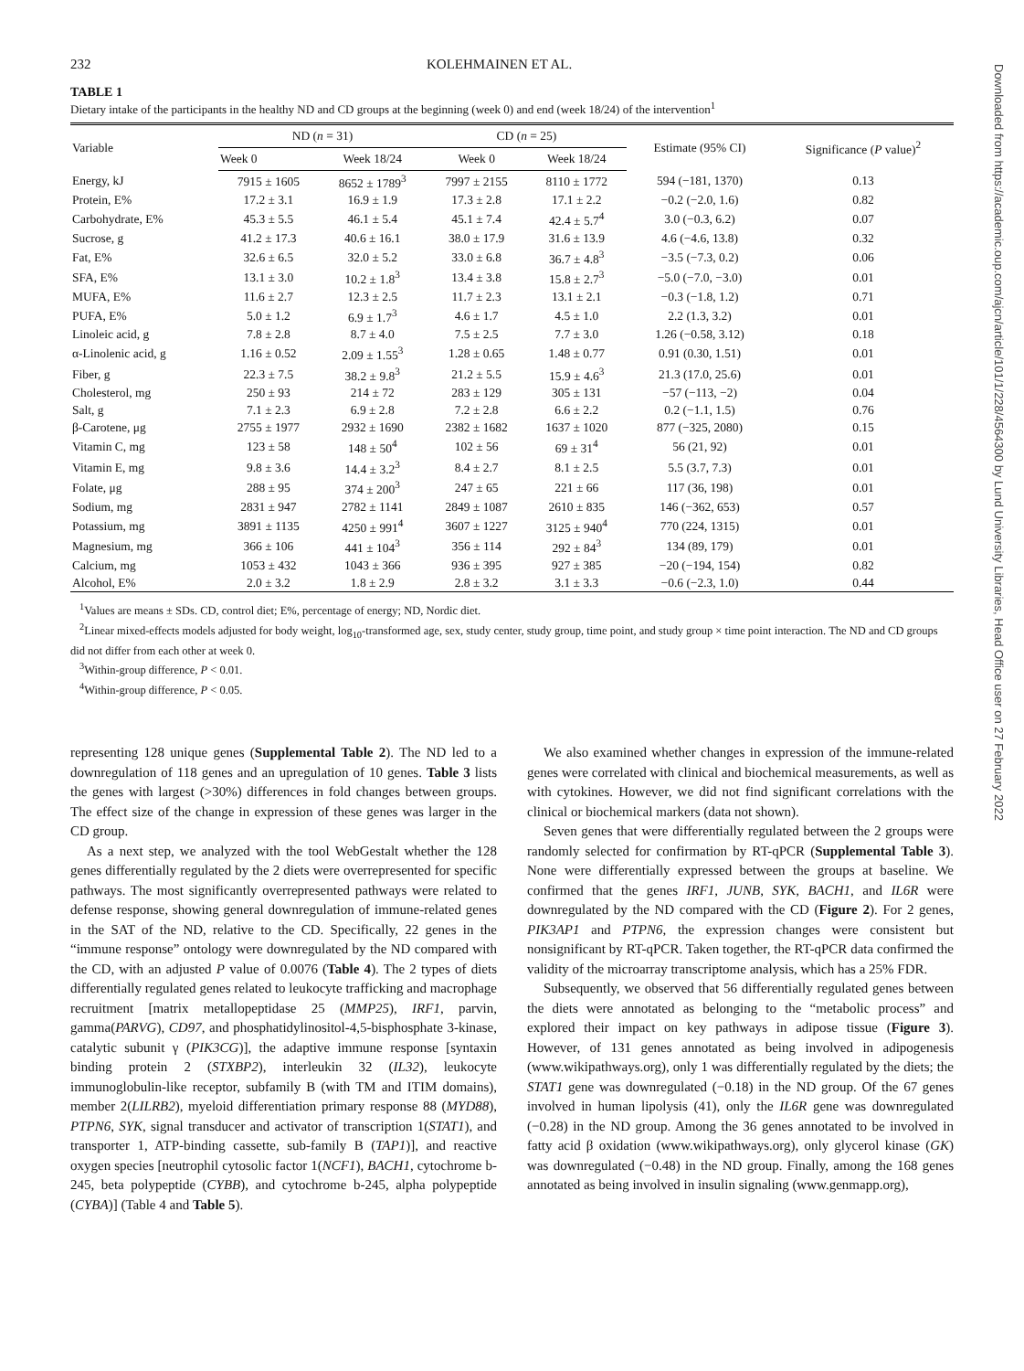232 KOLEHMAINEN ET AL.
TABLE 1
Dietary intake of the participants in the healthy ND and CD groups at the beginning (week 0) and end (week 18/24) of the intervention<sup>1</sup>
| Variable | ND ( n = 31) | | CD ( n = 25) | | Estimate (95% CI) | Significance ( P value)<sup>2</sup> |
| --- | --- | --- | --- | --- | --- | --- |
| | Week 0 | Week 18/24 | Week 0 | Week 18/24 | | |
| Energy, kJ | 7915 ± 1605 | 8652 ± 1789<sup>3</sup> | 7997 ± 2155 | 8110 ± 1772 | 594 (−181, 1370) | 0.13 |
| Protein, E% | 17.2 ± 3.1 | 16.9 ± 1.9 | 17.3 ± 2.8 | 17.1 ± 2.2 | −0.2 (−2.0, 1.6) | 0.82 |
| Carbohydrate, E% | 45.3 ± 5.5 | 46.1 ± 5.4 | 45.1 ± 7.4 | 42.4 ± 5.7<sup>4</sup> | 3.0 (−0.3, 6.2) | 0.07 |
| Sucrose, g | 41.2 ± 17.3 | 40.6 ± 16.1 | 38.0 ± 17.9 | 31.6 ± 13.9 | 4.6 (−4.6, 13.8) | 0.32 |
| Fat, E% | 32.6 ± 6.5 | 32.0 ± 5.2 | 33.0 ± 6.8 | 36.7 ± 4.8<sup>3</sup> | −3.5 (−7.3, 0.2) | 0.06 |
| SFA, E% | 13.1 ± 3.0 | 10.2 ± 1.8<sup>3</sup> | 13.4 ± 3.8 | 15.8 ± 2.7<sup>3</sup> | −5.0 (−7.0, −3.0) | 0.01 |
| MUFA, E% | 11.6 ± 2.7 | 12.3 ± 2.5 | 11.7 ± 2.3 | 13.1 ± 2.1 | −0.3 (−1.8, 1.2) | 0.71 |
| PUFA, E% | 5.0 ± 1.2 | 6.9 ± 1.7<sup>3</sup> | 4.6 ± 1.7 | 4.5 ± 1.0 | 2.2 (1.3, 3.2) | 0.01 |
| Linoleic acid, g | 7.8 ± 2.8 | 8.7 ± 4.0 | 7.5 ± 2.5 | 7.7 ± 3.0 | 1.26 (−0.58, 3.12) | 0.18 |
| α-Linolenic acid, g | 1.16 ± 0.52 | 2.09 ± 1.55<sup>3</sup> | 1.28 ± 0.65 | 1.48 ± 0.77 | 0.91 (0.30, 1.51) | 0.01 |
| Fiber, g | 22.3 ± 7.5 | 38.2 ± 9.8<sup>3</sup> | 21.2 ± 5.5 | 15.9 ± 4.6<sup>3</sup> | 21.3 (17.0, 25.6) | 0.01 |
| Cholesterol, mg | 250 ± 93 | 214 ± 72 | 283 ± 129 | 305 ± 131 | −57 (−113, −2) | 0.04 |
| Salt, g | 7.1 ± 2.3 | 6.9 ± 2.8 | 7.2 ± 2.8 | 6.6 ± 2.2 | 0.2 (−1.1, 1.5) | 0.76 |
| β-Carotene, μg | 2755 ± 1977 | 2932 ± 1690 | 2382 ± 1682 | 1637 ± 1020 | 877 (−325, 2080) | 0.15 |
| Vitamin C, mg | 123 ± 58 | 148 ± 50<sup>4</sup> | 102 ± 56 | 69 ± 31<sup>4</sup> | 56 (21, 92) | 0.01 |
| Vitamin E, mg | 9.8 ± 3.6 | 14.4 ± 3.2<sup>3</sup> | 8.4 ± 2.7 | 8.1 ± 2.5 | 5.5 (3.7, 7.3) | 0.01 |
| Folate, μg | 288 ± 95 | 374 ± 200<sup>3</sup> | 247 ± 65 | 221 ± 66 | 117 (36, 198) | 0.01 |
| Sodium, mg | 2831 ± 947 | 2782 ± 1141 | 2849 ± 1087 | 2610 ± 835 | 146 (−362, 653) | 0.57 |
| Potassium, mg | 3891 ± 1135 | 4250 ± 991<sup>4</sup> | 3607 ± 1227 | 3125 ± 940<sup>4</sup> | 770 (224, 1315) | 0.01 |
| Magnesium, mg | 366 ± 106 | 441 ± 104<sup>3</sup> | 356 ± 114 | 292 ± 84<sup>3</sup> | 134 (89, 179) | 0.01 |
| Calcium, mg | 1053 ± 432 | 1043 ± 366 | 936 ± 395 | 927 ± 385 | −20 (−194, 154) | 0.82 |
| Alcohol, E% | 2.0 ± 3.2 | 1.8 ± 2.9 | 2.8 ± 3.2 | 3.1 ± 3.3 | −0.6 (−2.3, 1.0) | 0.44 |
<sup>1</sup> Values are means ± SDs. CD, control diet; E%, percentage of energy; ND, Nordic diet.
<sup>2</sup> Linear mixed-effects models adjusted for body weight, log<sub>10</sub>-transformed age, sex, study center, study group, time point, and study group × time point interaction. The ND and CD groups did not differ from each other at week 0.
<sup>3</sup> Within-group difference, P < 0.01.
<sup>4</sup> Within-group difference, P < 0.05.
representing 128 unique genes (Supplemental Table 2). The ND led to a downregulation of 118 genes and an upregulation of 10 genes. Table 3 lists the genes with largest (>30%) differences in fold changes between groups. The effect size of the change in expression of these genes was larger in the CD group.
As a next step, we analyzed with the tool WebGestalt whether the 128 genes differentially regulated by the 2 diets were overrepresented for specific pathways. The most significantly overrepresented pathways were related to defense response, showing general downregulation of immune-related genes in the SAT of the ND, relative to the CD. Specifically, 22 genes in the “immune response” ontology were downregulated by the ND compared with the CD, with an adjusted P value of 0.0076 (Table 4). The 2 types of diets differentially regulated genes related to leukocyte trafficking and macrophage recruitment [matrix metallopeptidase 25 (MMP25), IRF1, parvin, gamma(PARVG), CD97, and phosphatidylinositol-4,5-bisphosphate 3-kinase, catalytic subunit γ (PIK3CG)], the adaptive immune response [syntaxin binding protein 2 (STXBP2), interleukin 32 (IL32), leukocyte immunoglobulin-like receptor, subfamily B (with TM and ITIM domains), member 2(LILRB2), myeloid differentiation primary response 88 (MYD88), PTPN6, SYK, signal transducer and activator of transcription 1(STAT1), and transporter 1, ATP-binding cassette, sub-family B (TAP1)], and reactive oxygen species [neutrophil cytosolic factor 1(NCF1), BACH1, cytochrome b-245, beta polypeptide (CYBB), and cytochrome b-245, alpha polypeptide (CYBA)] (Table 4 and Table 5).
We also examined whether changes in expression of the immune-related genes were correlated with clinical and biochemical measurements, as well as with cytokines. However, we did not find significant correlations with the clinical or biochemical markers (data not shown).
Seven genes that were differentially regulated between the 2 groups were randomly selected for confirmation by RT-qPCR (Supplemental Table 3). None were differentially expressed between the groups at baseline. We confirmed that the genes IRF1, JUNB, SYK, BACH1, and IL6R were downregulated by the ND compared with the CD (Figure 2). For 2 genes, PIK3AP1 and PTPN6, the expression changes were consistent but nonsignificant by RT-qPCR. Taken together, the RT-qPCR data confirmed the validity of the microarray transcriptome analysis, which has a 25% FDR.
Subsequently, we observed that 56 differentially regulated genes between the diets were annotated as belonging to the “metabolic process” and explored their impact on key pathways in adipose tissue (Figure 3). However, of 131 genes annotated as being involved in adipogenesis (www.wikipathways.org), only 1 was differentially regulated by the diets; the STAT1 gene was downregulated (−0.18) in the ND group. Of the 67 genes involved in human lipolysis (41), only the IL6R gene was downregulated (−0.28) in the ND group. Among the 36 genes annotated to be involved in fatty acid β oxidation (www.wikipathways.org), only glycerol kinase (GK) was downregulated (−0.48) in the ND group. Finally, among the 168 genes annotated as being involved in insulin signaling (www.genmapp.org),
Downloaded from https://academic.oup.com/ajcn/article/101/1/228/4564300 by Lund University Libraries, Head Office user on 27 February 2022